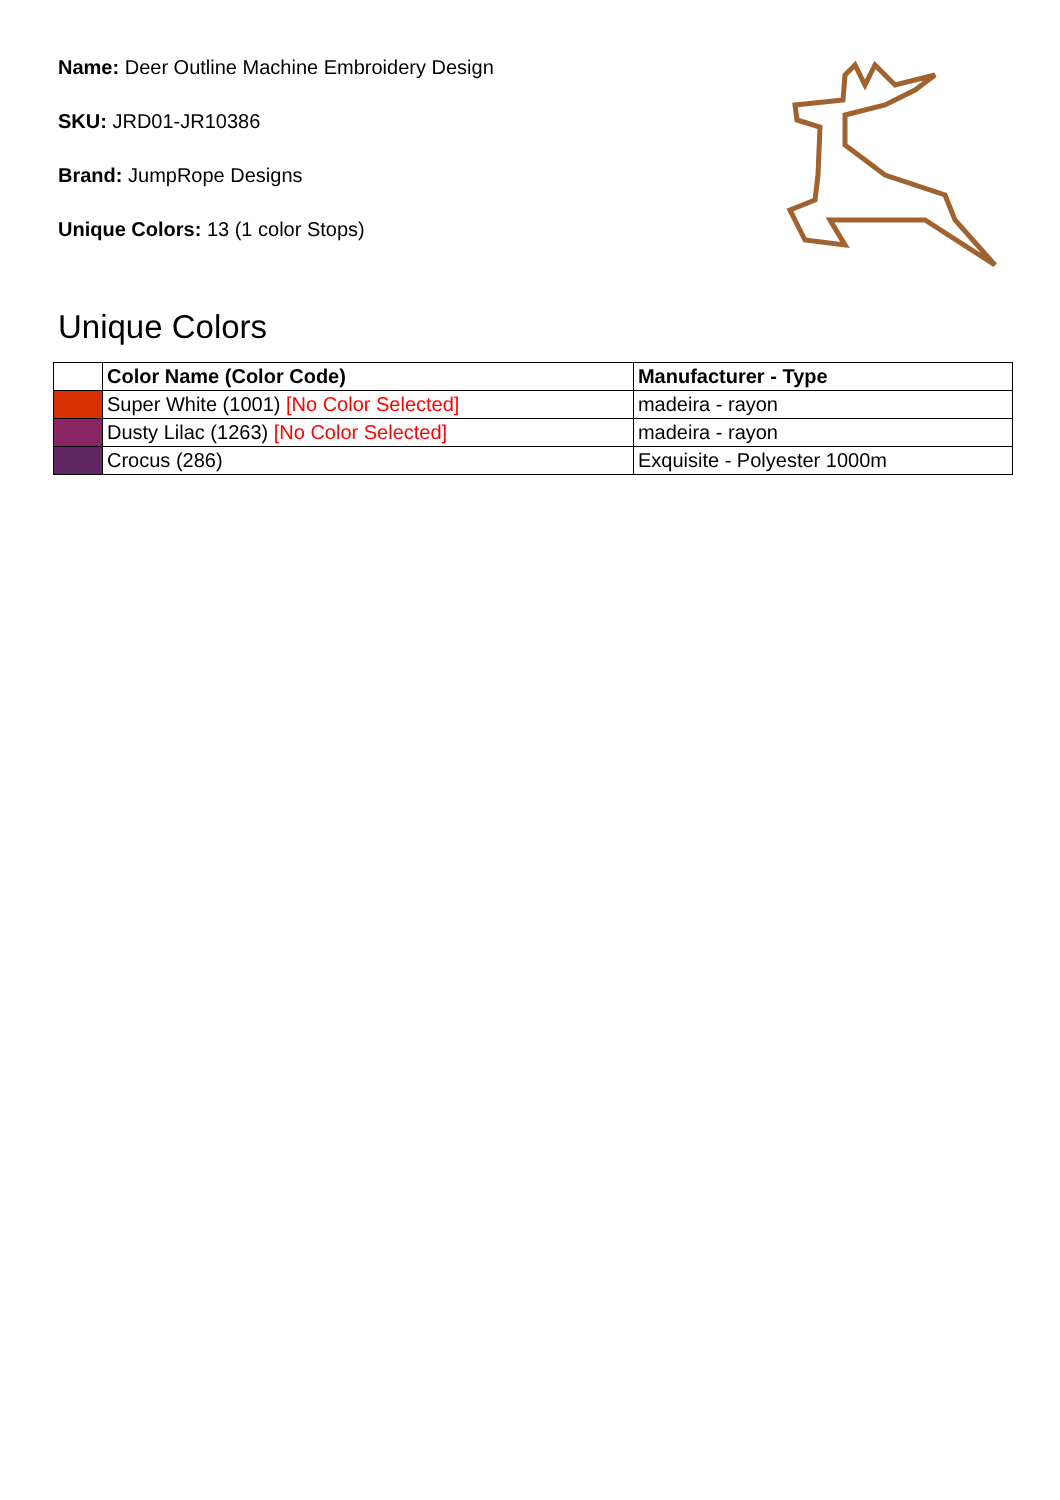Name: Deer Outline Machine Embroidery Design
SKU: JRD01-JR10386
Brand: JumpRope Designs
Unique Colors: 13 (1 color Stops)
Unique Colors
| | Color Name (Color Code) | Manufacturer - Type |
| --- | --- | --- |
| | Super White (1001) [No Color Selected] | madeira - rayon |
| | Dusty Lilac (1263) [No Color Selected] | madeira - rayon |
| | Crocus (286) | Exquisite - Polyester 1000m |